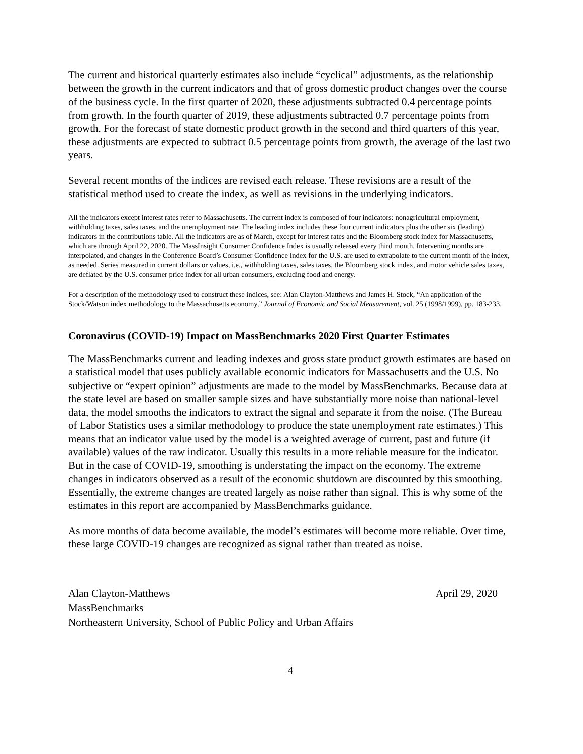The current and historical quarterly estimates also include “cyclical” adjustments, as the relationship between the growth in the current indicators and that of gross domestic product changes over the course of the business cycle. In the first quarter of 2020, these adjustments subtracted 0.4 percentage points from growth. In the fourth quarter of 2019, these adjustments subtracted 0.7 percentage points from growth. For the forecast of state domestic product growth in the second and third quarters of this year, these adjustments are expected to subtract 0.5 percentage points from growth, the average of the last two years.
Several recent months of the indices are revised each release. These revisions are a result of the statistical method used to create the index, as well as revisions in the underlying indicators.
All the indicators except interest rates refer to Massachusetts. The current index is composed of four indicators: nonagricultural employment, withholding taxes, sales taxes, and the unemployment rate. The leading index includes these four current indicators plus the other six (leading) indicators in the contributions table. All the indicators are as of March, except for interest rates and the Bloomberg stock index for Massachusetts, which are through April 22, 2020. The MassInsight Consumer Confidence Index is usually released every third month. Intervening months are interpolated, and changes in the Conference Board’s Consumer Confidence Index for the U.S. are used to extrapolate to the current month of the index, as needed. Series measured in current dollars or values, i.e., withholding taxes, sales taxes, the Bloomberg stock index, and motor vehicle sales taxes, are deflated by the U.S. consumer price index for all urban consumers, excluding food and energy.
For a description of the methodology used to construct these indices, see: Alan Clayton-Matthews and James H. Stock, “An application of the Stock/Watson index methodology to the Massachusetts economy,” Journal of Economic and Social Measurement, vol. 25 (1998/1999), pp. 183-233.
Coronavirus (COVID-19) Impact on MassBenchmarks 2020 First Quarter Estimates
The MassBenchmarks current and leading indexes and gross state product growth estimates are based on a statistical model that uses publicly available economic indicators for Massachusetts and the U.S. No subjective or “expert opinion” adjustments are made to the model by MassBenchmarks. Because data at the state level are based on smaller sample sizes and have substantially more noise than national-level data, the model smooths the indicators to extract the signal and separate it from the noise. (The Bureau of Labor Statistics uses a similar methodology to produce the state unemployment rate estimates.) This means that an indicator value used by the model is a weighted average of current, past and future (if available) values of the raw indicator. Usually this results in a more reliable measure for the indicator. But in the case of COVID-19, smoothing is understating the impact on the economy. The extreme changes in indicators observed as a result of the economic shutdown are discounted by this smoothing. Essentially, the extreme changes are treated largely as noise rather than signal. This is why some of the estimates in this report are accompanied by MassBenchmarks guidance.
As more months of data become available, the model’s estimates will become more reliable. Over time, these large COVID-19 changes are recognized as signal rather than treated as noise.
Alan Clayton-Matthews April 29, 2020
MassBenchmarks
Northeastern University, School of Public Policy and Urban Affairs
4